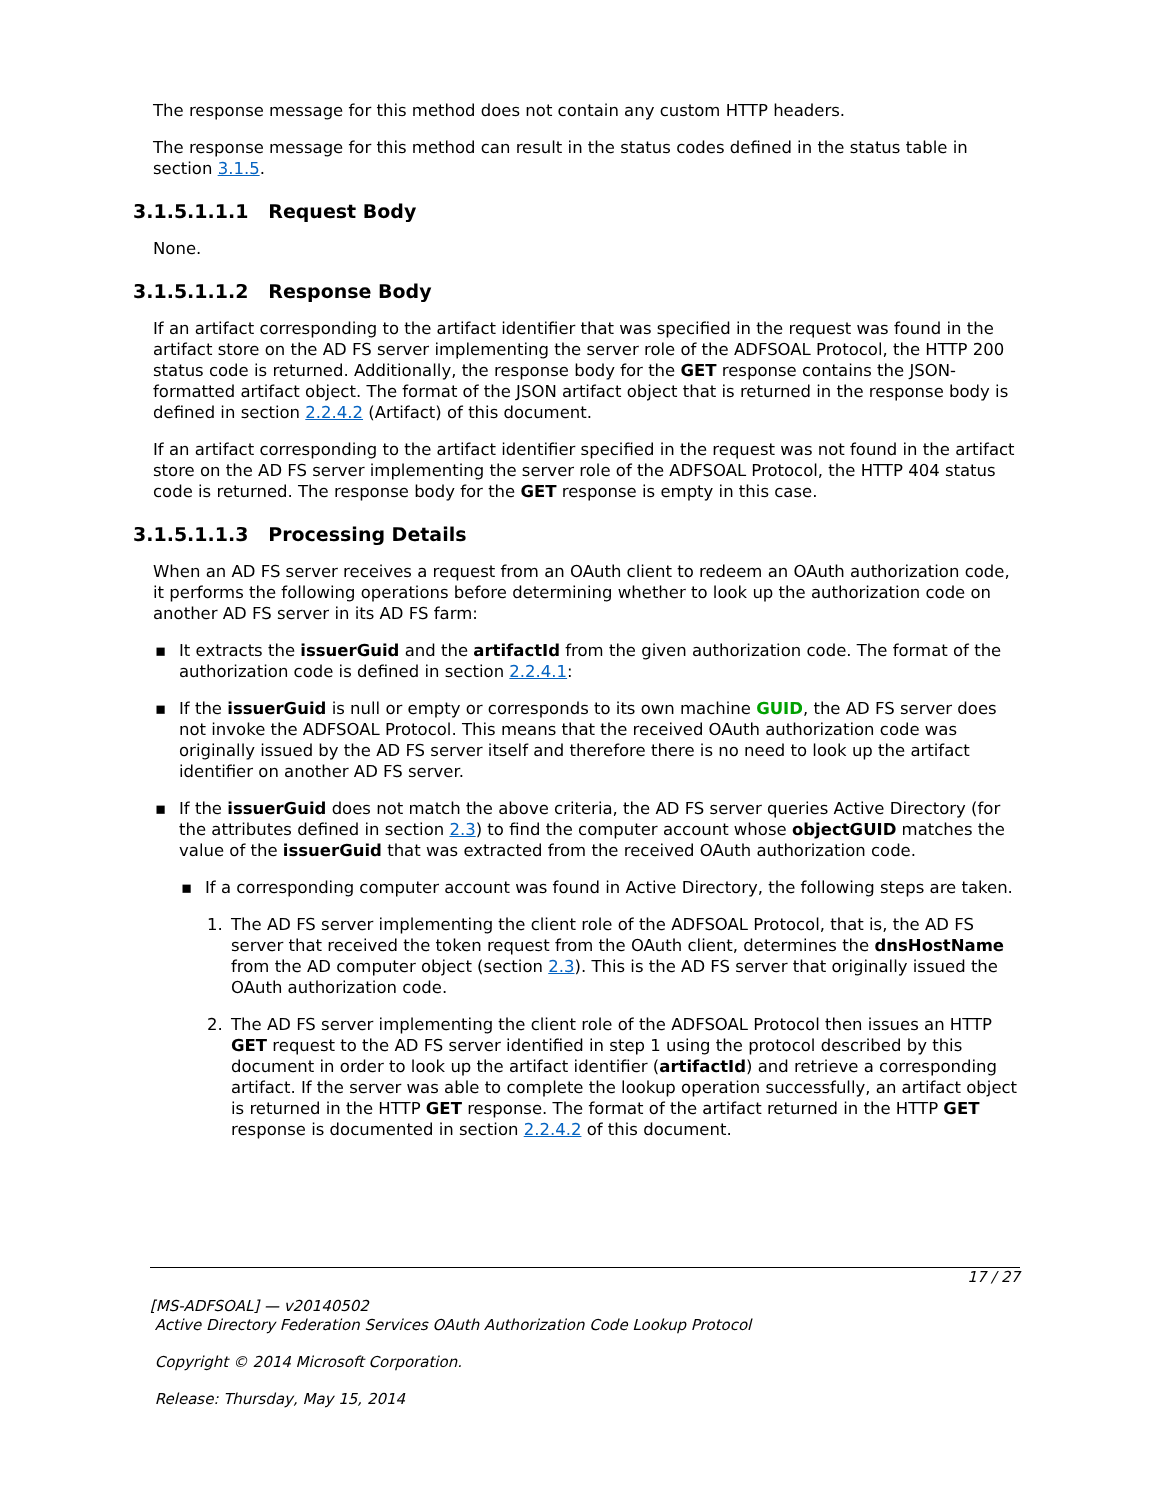The response message for this method does not contain any custom HTTP headers.
The response message for this method can result in the status codes defined in the status table in section 3.1.5.
3.1.5.1.1.1 Request Body
None.
3.1.5.1.1.2 Response Body
If an artifact corresponding to the artifact identifier that was specified in the request was found in the artifact store on the AD FS server implementing the server role of the ADFSOAL Protocol, the HTTP 200 status code is returned. Additionally, the response body for the GET response contains the JSON-formatted artifact object. The format of the JSON artifact object that is returned in the response body is defined in section 2.2.4.2 (Artifact) of this document.
If an artifact corresponding to the artifact identifier specified in the request was not found in the artifact store on the AD FS server implementing the server role of the ADFSOAL Protocol, the HTTP 404 status code is returned. The response body for the GET response is empty in this case.
3.1.5.1.1.3 Processing Details
When an AD FS server receives a request from an OAuth client to redeem an OAuth authorization code, it performs the following operations before determining whether to look up the authorization code on another AD FS server in its AD FS farm:
▪ It extracts the issuerGuid and the artifactId from the given authorization code. The format of the authorization code is defined in section 2.2.4.1:
▪ If the issuerGuid is null or empty or corresponds to its own machine GUID, the AD FS server does not invoke the ADFSOAL Protocol. This means that the received OAuth authorization code was originally issued by the AD FS server itself and therefore there is no need to look up the artifact identifier on another AD FS server.
▪ If the issuerGuid does not match the above criteria, the AD FS server queries Active Directory (for the attributes defined in section 2.3) to find the computer account whose objectGUID matches the value of the issuerGuid that was extracted from the received OAuth authorization code.
▪ If a corresponding computer account was found in Active Directory, the following steps are taken.
1. The AD FS server implementing the client role of the ADFSOAL Protocol, that is, the AD FS server that received the token request from the OAuth client, determines the dnsHostName from the AD computer object (section 2.3). This is the AD FS server that originally issued the OAuth authorization code.
2. The AD FS server implementing the client role of the ADFSOAL Protocol then issues an HTTP GET request to the AD FS server identified in step 1 using the protocol described by this document in order to look up the artifact identifier (artifactId) and retrieve a corresponding artifact. If the server was able to complete the lookup operation successfully, an artifact object is returned in the HTTP GET response. The format of the artifact returned in the HTTP GET response is documented in section 2.2.4.2 of this document.
17 / 27
[MS-ADFSOAL] — v20140502
Active Directory Federation Services OAuth Authorization Code Lookup Protocol
Copyright © 2014 Microsoft Corporation.
Release: Thursday, May 15, 2014